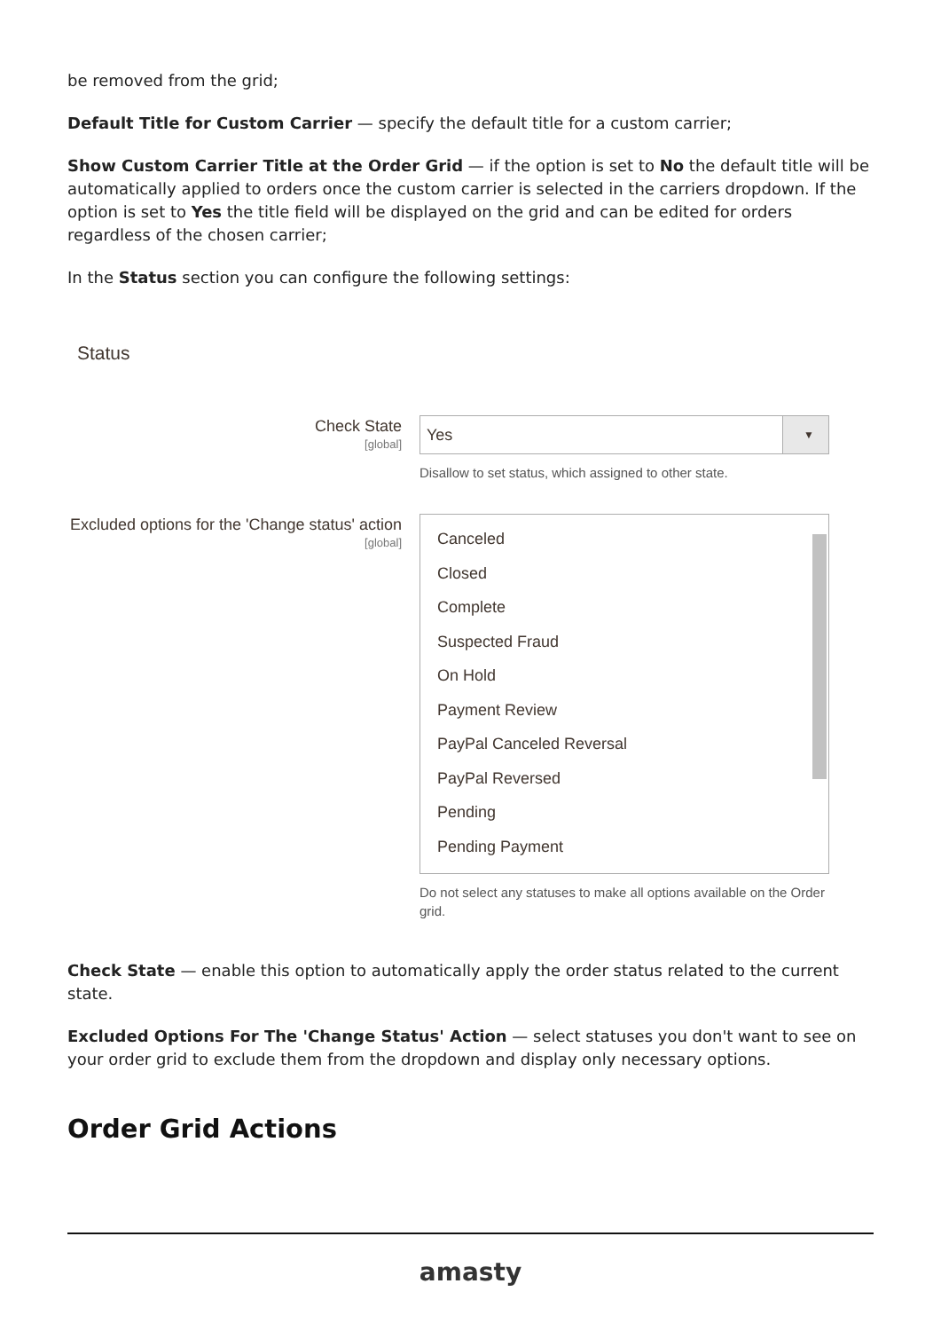be removed from the grid;
Default Title for Custom Carrier — specify the default title for a custom carrier;
Show Custom Carrier Title at the Order Grid — if the option is set to No the default title will be automatically applied to orders once the custom carrier is selected in the carriers dropdown. If the option is set to Yes the title field will be displayed on the grid and can be edited for orders regardless of the chosen carrier;
In the Status section you can configure the following settings:
Status
Check State
[global]
Yes ▼
Disallow to set status, which assigned to other state.
Excluded options for the 'Change status' action
[global]
Canceled
Closed
Complete
Suspected Fraud
On Hold
Payment Review
PayPal Canceled Reversal
PayPal Reversed
Pending
Pending Payment
Do not select any statuses to make all options available on the Order grid.
Check State — enable this option to automatically apply the order status related to the current state.
Excluded Options For The 'Change Status' Action — select statuses you don't want to see on your order grid to exclude them from the dropdown and display only necessary options.
Order Grid Actions
amasty